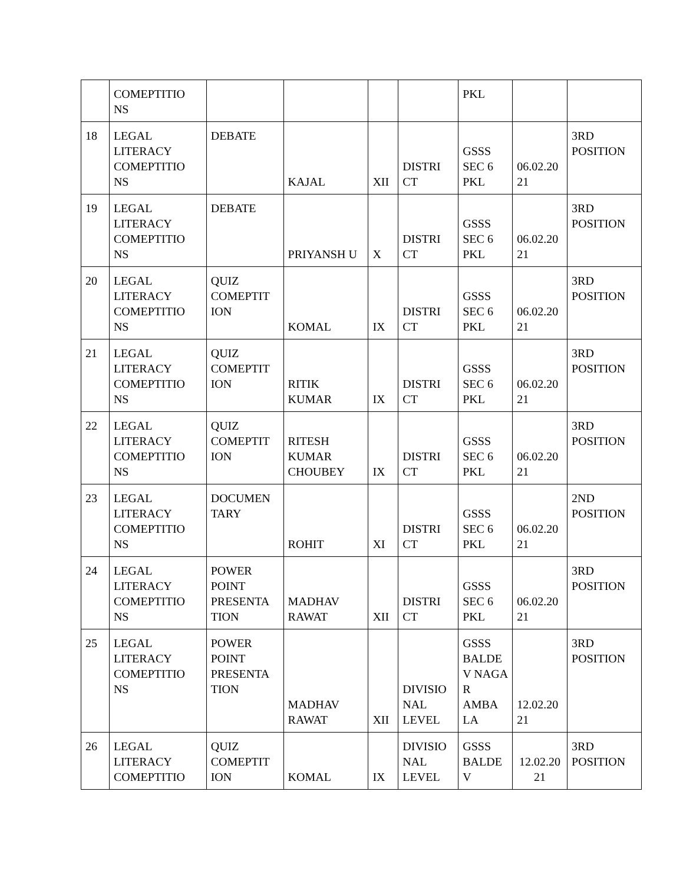| | COMEPTITIO NS | | | | | PKL | | |
| 18 | LEGAL LITERACY COMEPTITIO NS | DEBATE | KAJAL | XII | DISTRI CT | GSSS SEC 6 PKL | 06.02.20 21 | 3RD POSITION |
| 19 | LEGAL LITERACY COMEPTITIO NS | DEBATE | PRIYANSH U | X | DISTRI CT | GSSS SEC 6 PKL | 06.02.20 21 | 3RD POSITION |
| 20 | LEGAL LITERACY COMEPTITIO NS | QUIZ COMEPTIT ION | KOMAL | IX | DISTRI CT | GSSS SEC 6 PKL | 06.02.20 21 | 3RD POSITION |
| 21 | LEGAL LITERACY COMEPTITIO NS | QUIZ COMEPTIT ION | RITIK KUMAR | IX | DISTRI CT | GSSS SEC 6 PKL | 06.02.20 21 | 3RD POSITION |
| 22 | LEGAL LITERACY COMEPTITIO NS | QUIZ COMEPTIT ION | RITESH KUMAR CHOUBEY | IX | DISTRI CT | GSSS SEC 6 PKL | 06.02.20 21 | 3RD POSITION |
| 23 | LEGAL LITERACY COMEPTITIO NS | DOCUMEN TARY | ROHIT | XI | DISTRI CT | GSSS SEC 6 PKL | 06.02.20 21 | 2ND POSITION |
| 24 | LEGAL LITERACY COMEPTITIO NS | POWER POINT PRESENTA TION | MADHAV RAWAT | XII | DISTRI CT | GSSS SEC 6 PKL | 06.02.20 21 | 3RD POSITION |
| 25 | LEGAL LITERACY COMEPTITIO NS | POWER POINT PRESENTA TION | MADHAV RAWAT | XII | DIVISIO NAL LEVEL | GSSS BALDE V NAGA R AMBA LA | 12.02.20 21 | 3RD POSITION |
| 26 | LEGAL LITERACY COMEPTITIO | QUIZ COMEPTIT ION | KOMAL | IX | DIVISIO NAL LEVEL | GSSS BALDE V | 12.02.20 21 | 3RD POSITION |